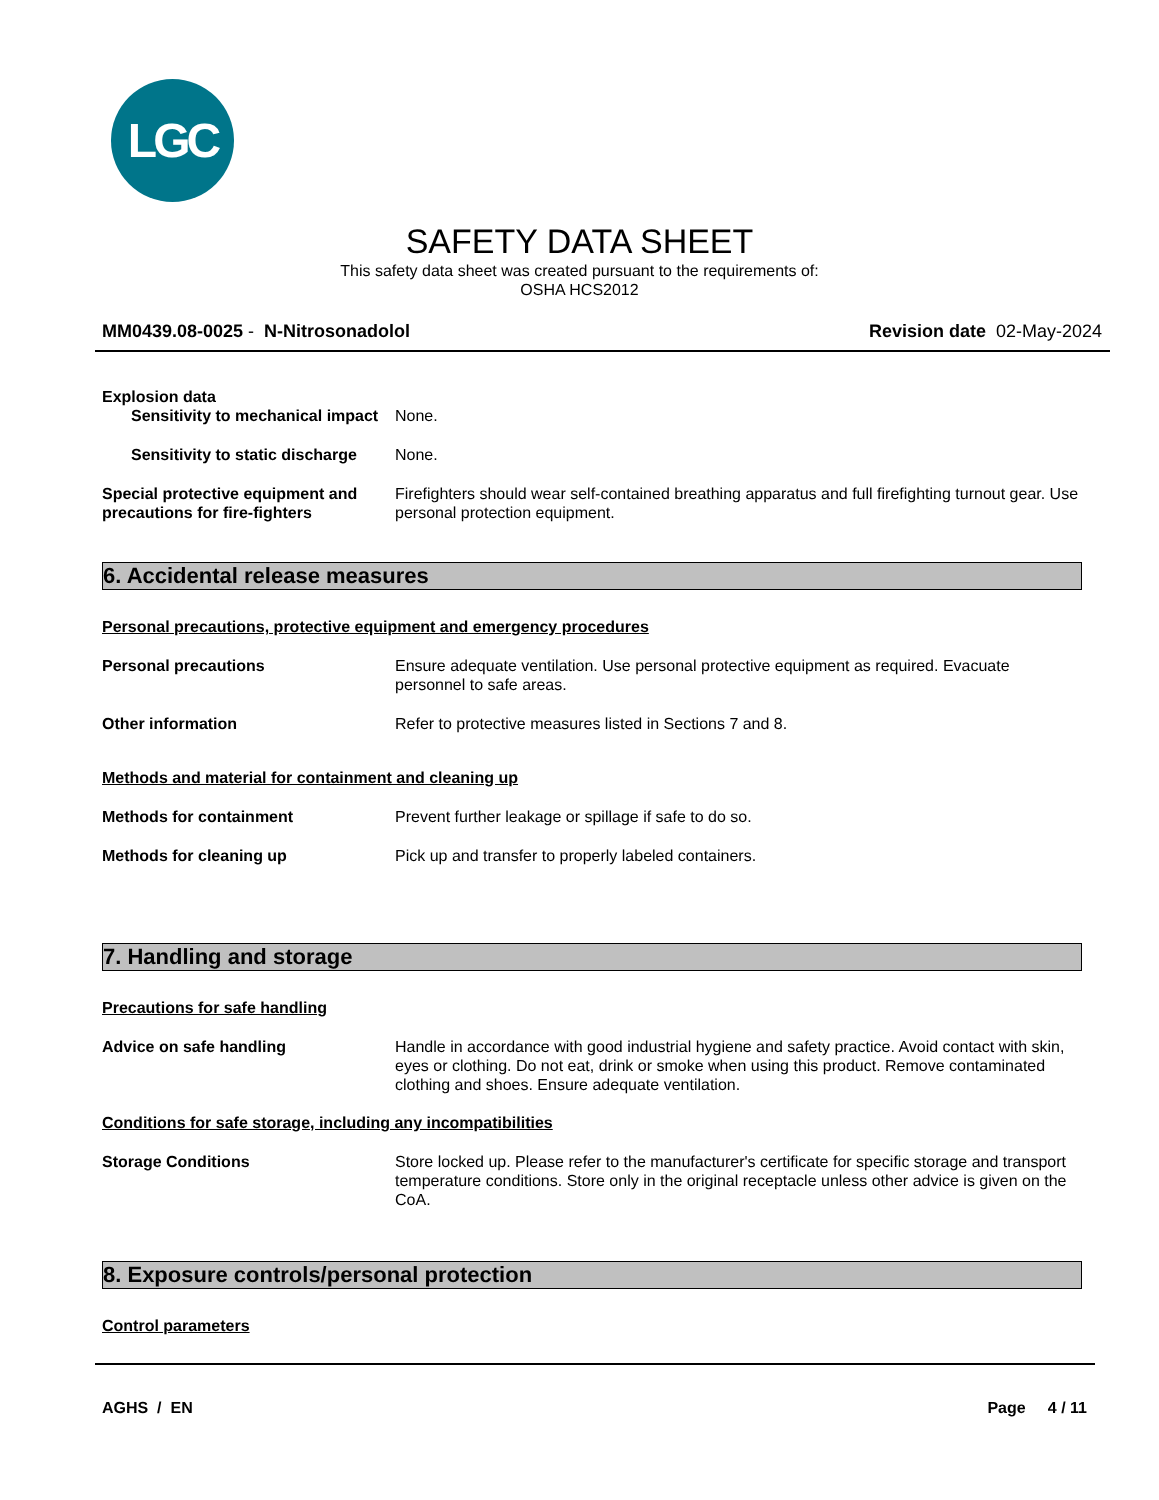LGC
SAFETY DATA SHEET
This safety data sheet was created pursuant to the requirements of:
OSHA HCS2012
MM0439.08-0025 - N-Nitrosonadolol Revision date 02-May-2024
Explosion data
Sensitivity to mechanical impact
None.
Sensitivity to static discharge
None.
Special protective equipment and precautions for fire-fighters
Firefighters should wear self-contained breathing apparatus and full firefighting turnout gear. Use personal protection equipment.
6. Accidental release measures
Personal precautions, protective equipment and emergency procedures
Personal precautions Ensure adequate ventilation. Use personal protective equipment as required. Evacuate personnel to safe areas.
Other information Refer to protective measures listed in Sections 7 and 8.
Methods and material for containment and cleaning up
Methods for containment Prevent further leakage or spillage if safe to do so.
Methods for cleaning up Pick up and transfer to properly labeled containers.
7. Handling and storage
Precautions for safe handling
Advice on safe handling Handle in accordance with good industrial hygiene and safety practice. Avoid contact with skin, eyes or clothing. Do not eat, drink or smoke when using this product. Remove contaminated clothing and shoes. Ensure adequate ventilation.
Conditions for safe storage, including any incompatibilities
Storage Conditions Store locked up. Please refer to the manufacturer's certificate for specific storage and transport temperature conditions. Store only in the original receptacle unless other advice is given on the CoA.
8. Exposure controls/personal protection
Control parameters
AGHS / EN Page 4 / 11